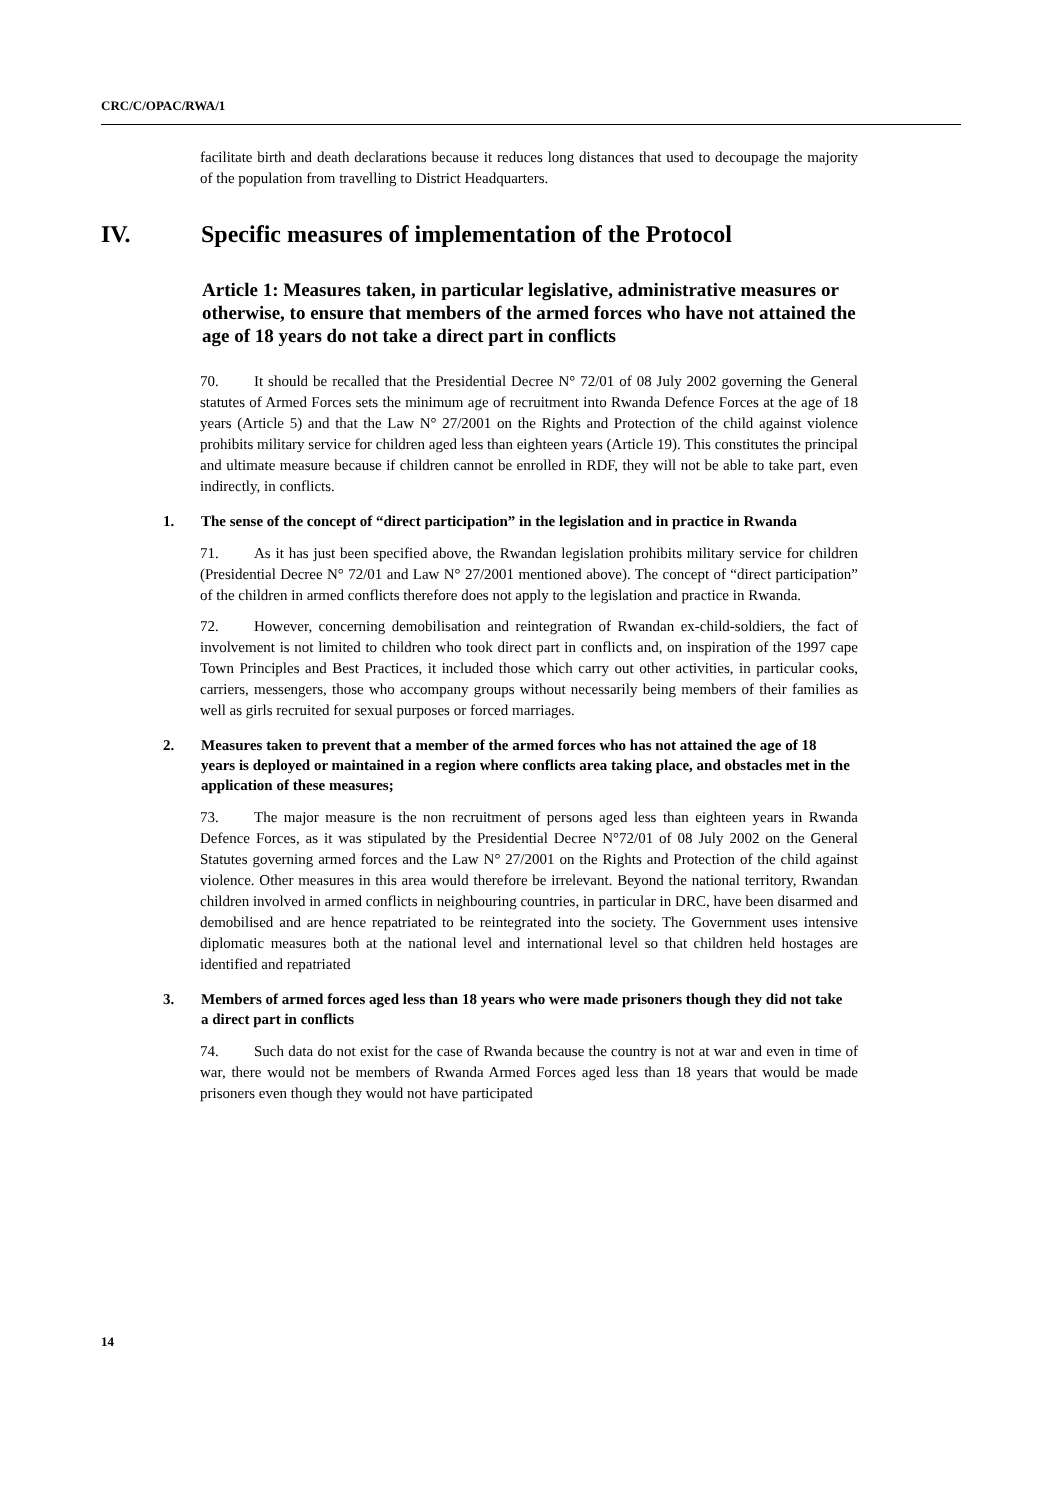CRC/C/OPAC/RWA/1
facilitate birth and death declarations because it reduces long distances that used to decoupage the majority of the population from travelling to District Headquarters.
IV. Specific measures of implementation of the Protocol
Article 1: Measures taken, in particular legislative, administrative measures or otherwise, to ensure that members of the armed forces who have not attained the age of 18 years do not take a direct part in conflicts
70. It should be recalled that the Presidential Decree N° 72/01 of 08 July 2002 governing the General statutes of Armed Forces sets the minimum age of recruitment into Rwanda Defence Forces at the age of 18 years (Article 5) and that the Law N° 27/2001 on the Rights and Protection of the child against violence prohibits military service for children aged less than eighteen years (Article 19). This constitutes the principal and ultimate measure because if children cannot be enrolled in RDF, they will not be able to take part, even indirectly, in conflicts.
1. The sense of the concept of “direct participation” in the legislation and in practice in Rwanda
71. As it has just been specified above, the Rwandan legislation prohibits military service for children (Presidential Decree N° 72/01 and Law N° 27/2001 mentioned above). The concept of “direct participation” of the children in armed conflicts therefore does not apply to the legislation and practice in Rwanda.
72. However, concerning demobilisation and reintegration of Rwandan ex-child-soldiers, the fact of involvement is not limited to children who took direct part in conflicts and, on inspiration of the 1997 cape Town Principles and Best Practices, it included those which carry out other activities, in particular cooks, carriers, messengers, those who accompany groups without necessarily being members of their families as well as girls recruited for sexual purposes or forced marriages.
2. Measures taken to prevent that a member of the armed forces who has not attained the age of 18 years is deployed or maintained in a region where conflicts area taking place, and obstacles met in the application of these measures;
73. The major measure is the non recruitment of persons aged less than eighteen years in Rwanda Defence Forces, as it was stipulated by the Presidential Decree N°72/01 of 08 July 2002 on the General Statutes governing armed forces and the Law N° 27/2001 on the Rights and Protection of the child against violence. Other measures in this area would therefore be irrelevant. Beyond the national territory, Rwandan children involved in armed conflicts in neighbouring countries, in particular in DRC, have been disarmed and demobilised and are hence repatriated to be reintegrated into the society. The Government uses intensive diplomatic measures both at the national level and international level so that children held hostages are identified and repatriated
3. Members of armed forces aged less than 18 years who were made prisoners though they did not take a direct part in conflicts
74. Such data do not exist for the case of Rwanda because the country is not at war and even in time of war, there would not be members of Rwanda Armed Forces aged less than 18 years that would be made prisoners even though they would not have participated
14